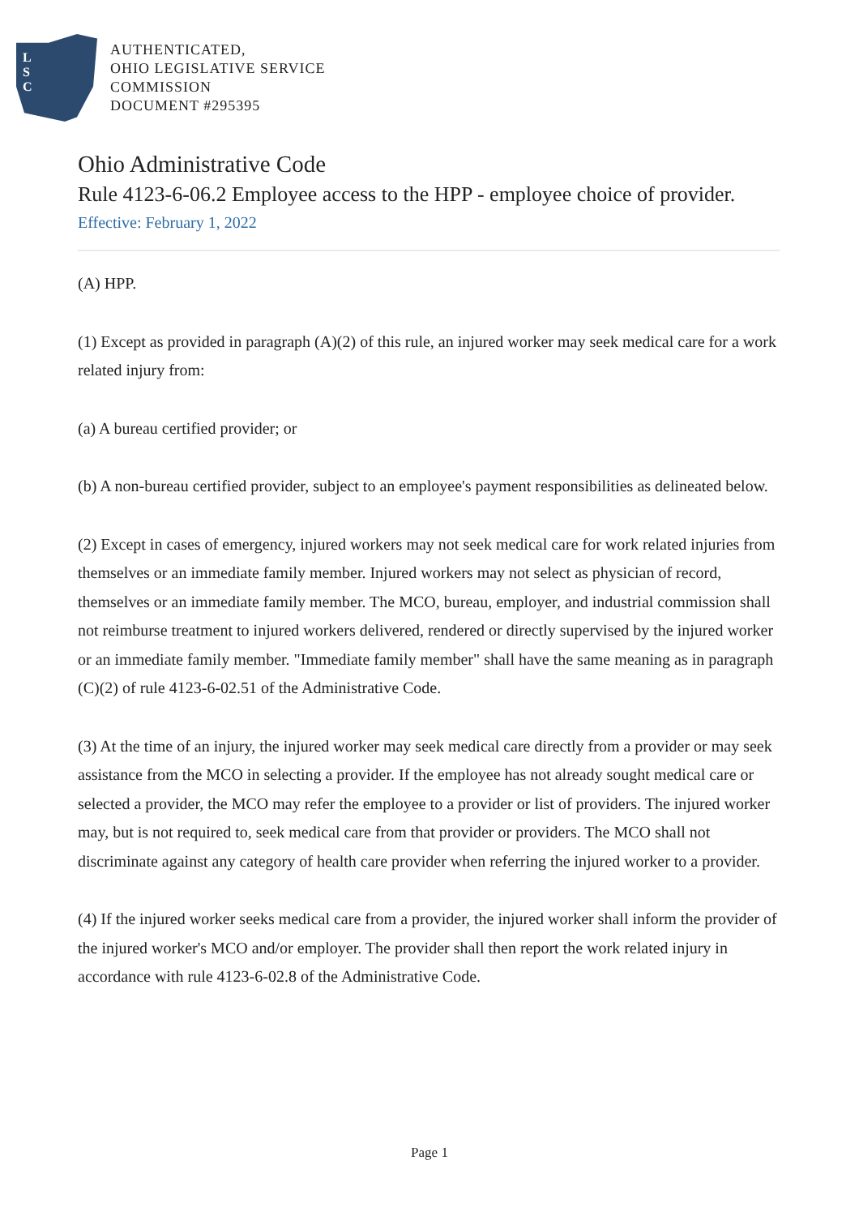L
S
C
AUTHENTICATED,
OHIO LEGISLATIVE SERVICE
COMMISSION
DOCUMENT #295395
Ohio Administrative Code
Rule 4123-6-06.2 Employee access to the HPP - employee choice of provider.
Effective: February 1, 2022
(A) HPP.
(1) Except as provided in paragraph (A)(2) of this rule, an injured worker may seek medical care for a work related injury from:
(a) A bureau certified provider; or
(b) A non-bureau certified provider, subject to an employee's payment responsibilities as delineated below.
(2) Except in cases of emergency, injured workers may not seek medical care for work related injuries from themselves or an immediate family member. Injured workers may not select as physician of record, themselves or an immediate family member. The MCO, bureau, employer, and industrial commission shall not reimburse treatment to injured workers delivered, rendered or directly supervised by the injured worker or an immediate family member. "Immediate family member" shall have the same meaning as in paragraph (C)(2) of rule 4123-6-02.51 of the Administrative Code.
(3) At the time of an injury, the injured worker may seek medical care directly from a provider or may seek assistance from the MCO in selecting a provider. If the employee has not already sought medical care or selected a provider, the MCO may refer the employee to a provider or list of providers. The injured worker may, but is not required to, seek medical care from that provider or providers. The MCO shall not discriminate against any category of health care provider when referring the injured worker to a provider.
(4) If the injured worker seeks medical care from a provider, the injured worker shall inform the provider of the injured worker's MCO and/or employer. The provider shall then report the work related injury in accordance with rule 4123-6-02.8 of the Administrative Code.
Page 1